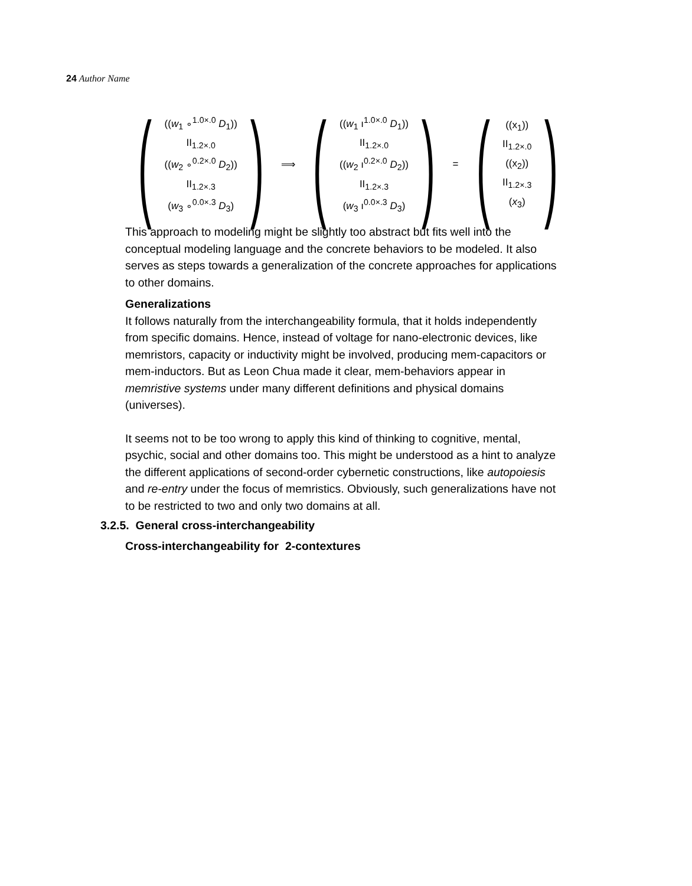24 Author Name
(
((w<sub>1</sub> ∘<sup>1.0×.0</sup> D<sub>1</sub>))
ΙΙ<sub>1.2×.0</sub>
((w<sub>2</sub> ∘<sup>0.2×.0</sup> D<sub>2</sub>))
ΙΙ<sub>1.2×.3</sub>
(w<sub>3</sub> ∘<sup>0.0×.3</sup> D<sub>3</sub>)
)
⟹
(
((w<sub>1</sub> ı<sup>1.0×.0</sup> D<sub>1</sub>))
ΙΙ<sub>1.2×.0</sub>
((w<sub>2</sub> ı<sup>0.2×.0</sup> D<sub>2</sub>))
ΙΙ<sub>1.2×.3</sub>
(w<sub>3</sub> ı<sup>0.0×.3</sup> D<sub>3</sub>)
)
=
(
((x<sub>1</sub>))
ΙΙ<sub>1.2×.0</sub>
((x<sub>2</sub>))
ΙΙ<sub>1.2×.3</sub>
(x<sub>3</sub>)
)
This approach to modeling might be slightly too abstract but fits well into the conceptual modeling language and the concrete behaviors to be modeled. It also serves as steps towards a generalization of the concrete approaches for applications to other domains.
Generalizations
It follows naturally from the interchangeability formula, that it holds independently from specific domains. Hence, instead of voltage for nano-electronic devices, like memristors, capacity or inductivity might be involved, producing mem-capacitors or mem-inductors. But as Leon Chua made it clear, mem-behaviors appear in memristive systems under many different definitions and physical domains (universes).
It seems not to be too wrong to apply this kind of thinking to cognitive, mental, psychic, social and other domains too. This might be understood as a hint to analyze the different applications of second-order cybernetic constructions, like autopoiesis and re-entry under the focus of memristics. Obviously, such generalizations have not to be restricted to two and only two domains at all.
3.2.5. General cross-interchangeability
Cross-interchangeability for 2-contextures